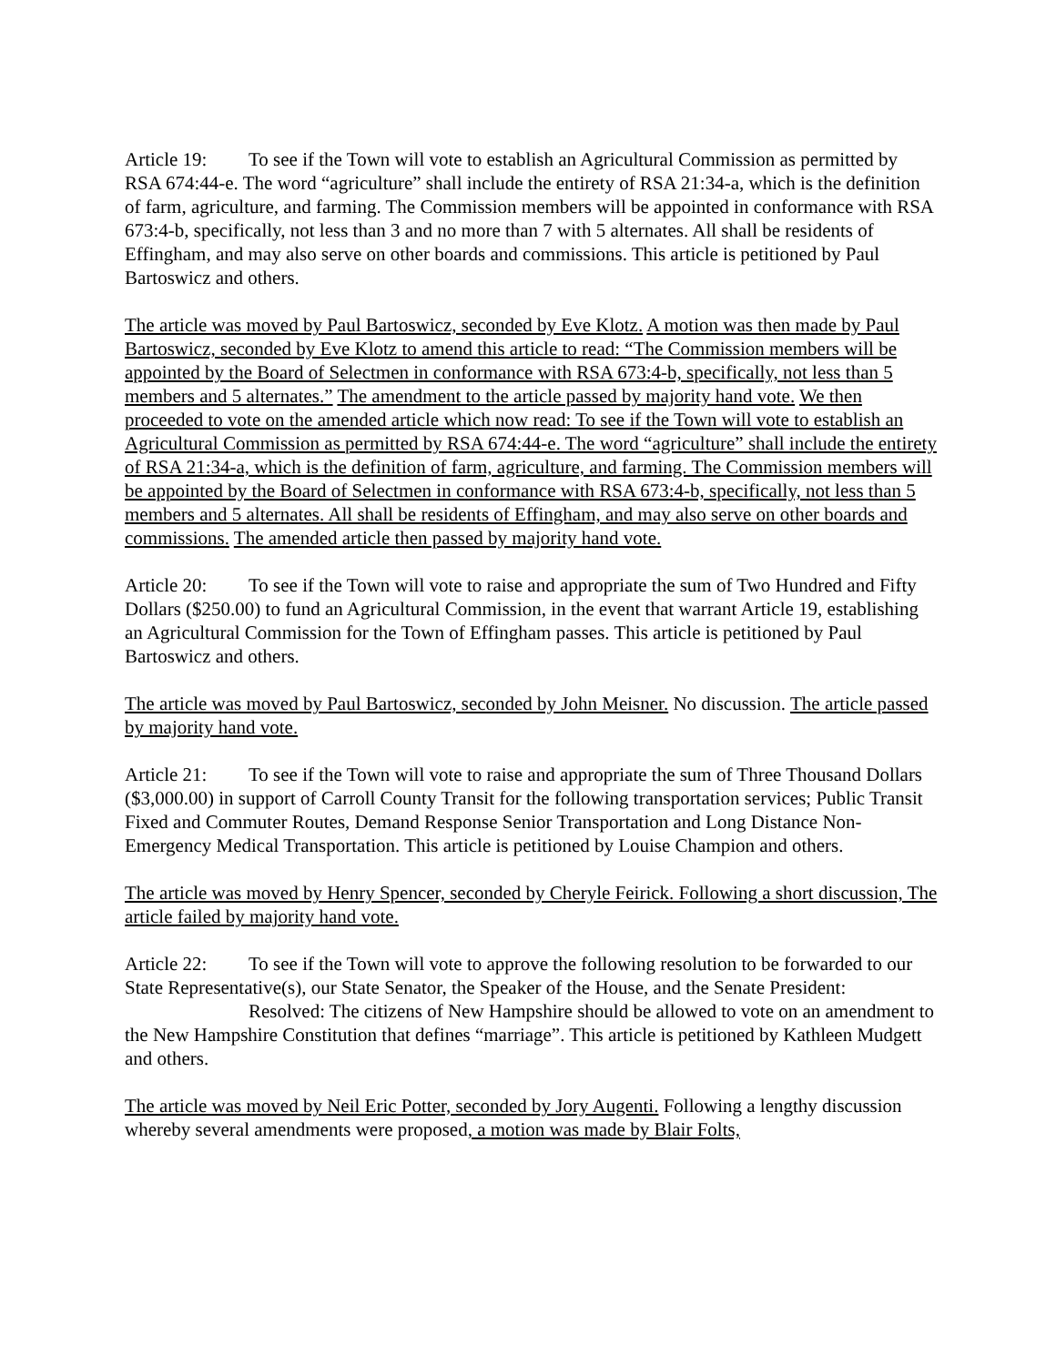Article 19: To see if the Town will vote to establish an Agricultural Commission as permitted by RSA 674:44-e. The word “agriculture” shall include the entirety of RSA 21:34-a, which is the definition of farm, agriculture, and farming. The Commission members will be appointed in conformance with RSA 673:4-b, specifically, not less than 3 and no more than 7 with 5 alternates. All shall be residents of Effingham, and may also serve on other boards and commissions. This article is petitioned by Paul Bartoswicz and others.
The article was moved by Paul Bartoswicz, seconded by Eve Klotz. A motion was then made by Paul Bartoswicz, seconded by Eve Klotz to amend this article to read: “The Commission members will be appointed by the Board of Selectmen in conformance with RSA 673:4-b, specifically, not less than 5 members and 5 alternates.” The amendment to the article passed by majority hand vote. We then proceeded to vote on the amended article which now read: To see if the Town will vote to establish an Agricultural Commission as permitted by RSA 674:44-e. The word “agriculture” shall include the entirety of RSA 21:34-a, which is the definition of farm, agriculture, and farming. The Commission members will be appointed by the Board of Selectmen in conformance with RSA 673:4-b, specifically, not less than 5 members and 5 alternates. All shall be residents of Effingham, and may also serve on other boards and commissions. The amended article then passed by majority hand vote.
Article 20: To see if the Town will vote to raise and appropriate the sum of Two Hundred and Fifty Dollars ($250.00) to fund an Agricultural Commission, in the event that warrant Article 19, establishing an Agricultural Commission for the Town of Effingham passes. This article is petitioned by Paul Bartoswicz and others.
The article was moved by Paul Bartoswicz, seconded by John Meisner. No discussion. The article passed by majority hand vote.
Article 21: To see if the Town will vote to raise and appropriate the sum of Three Thousand Dollars ($3,000.00) in support of Carroll County Transit for the following transportation services; Public Transit Fixed and Commuter Routes, Demand Response Senior Transportation and Long Distance Non-Emergency Medical Transportation. This article is petitioned by Louise Champion and others.
The article was moved by Henry Spencer, seconded by Cheryle Feirick. Following a short discussion, The article failed by majority hand vote.
Article 22: To see if the Town will vote to approve the following resolution to be forwarded to our State Representative(s), our State Senator, the Speaker of the House, and the Senate President:
Resolved: The citizens of New Hampshire should be allowed to vote on an amendment to the New Hampshire Constitution that defines “marriage”. This article is petitioned by Kathleen Mudgett and others.
The article was moved by Neil Eric Potter, seconded by Jory Augenti. Following a lengthy discussion whereby several amendments were proposed, a motion was made by Blair Folts,